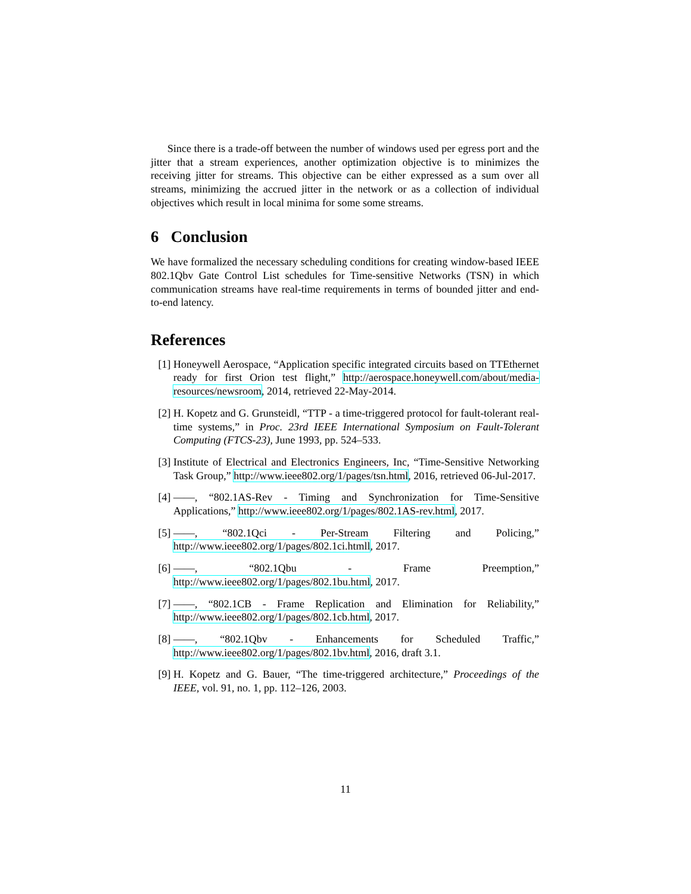Since there is a trade-off between the number of windows used per egress port and the jitter that a stream experiences, another optimization objective is to minimizes the receiving jitter for streams. This objective can be either expressed as a sum over all streams, minimizing the accrued jitter in the network or as a collection of individual objectives which result in local minima for some some streams.
6 Conclusion
We have formalized the necessary scheduling conditions for creating window-based IEEE 802.1Qbv Gate Control List schedules for Time-sensitive Networks (TSN) in which communication streams have real-time requirements in terms of bounded jitter and end-to-end latency.
References
[1] Honeywell Aerospace, “Application specific integrated circuits based on TTEthernet ready for first Orion test flight,” http://aerospace.honeywell.com/about/media-resources/newsroom, 2014, retrieved 22-May-2014.
[2] H. Kopetz and G. Grunsteidl, “TTP - a time-triggered protocol for fault-tolerant real-time systems,” in Proc. 23rd IEEE International Symposium on Fault-Tolerant Computing (FTCS-23), June 1993, pp. 524–533.
[3] Institute of Electrical and Electronics Engineers, Inc, “Time-Sensitive Networking Task Group,” http://www.ieee802.org/1/pages/tsn.html, 2016, retrieved 06-Jul-2017.
[4] ——, “802.1AS-Rev - Timing and Synchronization for Time-Sensitive Applications,” http://www.ieee802.org/1/pages/802.1AS-rev.html, 2017.
[5] ——, “802.1Qci - Per-Stream Filtering and Policing,” http://www.ieee802.org/1/pages/802.1ci.htmll, 2017.
[6] ——, “802.1Qbu - Frame Preemption,” http://www.ieee802.org/1/pages/802.1bu.html, 2017.
[7] ——, “802.1CB - Frame Replication and Elimination for Reliability,” http://www.ieee802.org/1/pages/802.1cb.html, 2017.
[8] ——, “802.1Qbv - Enhancements for Scheduled Traffic,” http://www.ieee802.org/1/pages/802.1bv.html, 2016, draft 3.1.
[9] H. Kopetz and G. Bauer, “The time-triggered architecture,” Proceedings of the IEEE, vol. 91, no. 1, pp. 112–126, 2003.
11